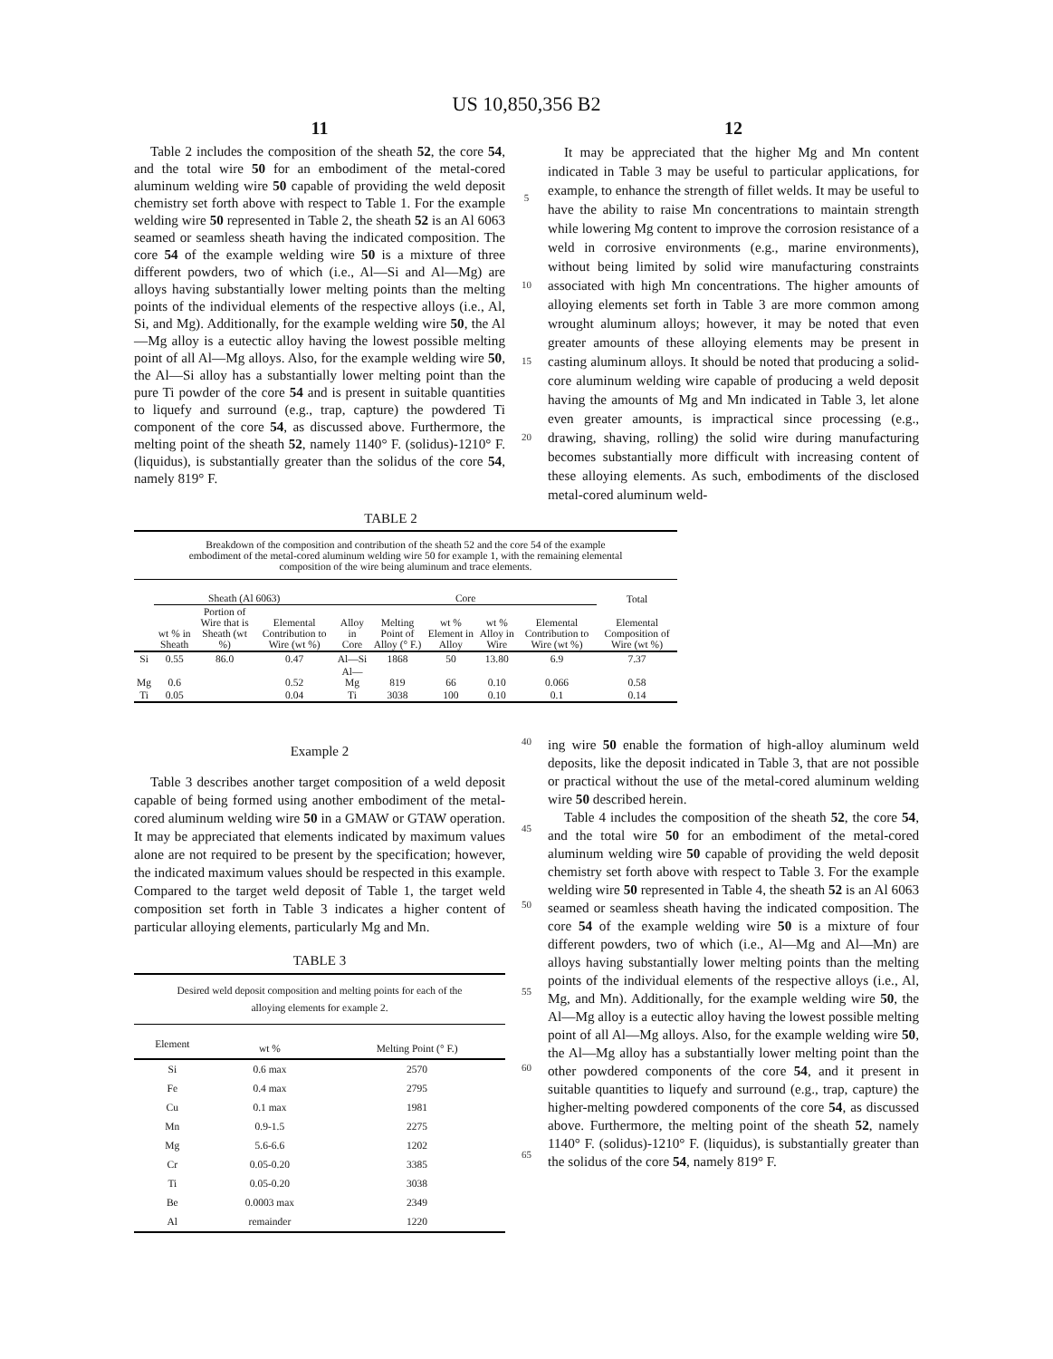US 10,850,356 B2
11
Table 2 includes the composition of the sheath 52, the core 54, and the total wire 50 for an embodiment of the metal-cored aluminum welding wire 50 capable of providing the weld deposit chemistry set forth above with respect to Table 1. For the example welding wire 50 represented in Table 2, the sheath 52 is an Al 6063 seamed or seamless sheath having the indicated composition. The core 54 of the example welding wire 50 is a mixture of three different powders, two of which (i.e., Al—Si and Al—Mg) are alloys having substantially lower melting points than the melting points of the individual elements of the respective alloys (i.e., Al, Si, and Mg). Additionally, for the example welding wire 50, the Al—Mg alloy is a eutectic alloy having the lowest possible melting point of all Al—Mg alloys. Also, for the example welding wire 50, the Al—Si alloy has a substantially lower melting point than the pure Ti powder of the core 54 and is present in suitable quantities to liquefy and surround (e.g., trap, capture) the powdered Ti component of the core 54, as discussed above. Furthermore, the melting point of the sheath 52, namely 1140° F. (solidus)-1210° F. (liquidus), is substantially greater than the solidus of the core 54, namely 819° F.
5
10
15
20
12
It may be appreciated that the higher Mg and Mn content indicated in Table 3 may be useful to particular applications, for example, to enhance the strength of fillet welds. It may be useful to have the ability to raise Mn concentrations to maintain strength while lowering Mg content to improve the corrosion resistance of a weld in corrosive environments (e.g., marine environments), without being limited by solid wire manufacturing constraints associated with high Mn concentrations. The higher amounts of alloying elements set forth in Table 3 are more common among wrought aluminum alloys; however, it may be noted that even greater amounts of these alloying elements may be present in casting aluminum alloys. It should be noted that producing a solid-core aluminum welding wire capable of producing a weld deposit having the amounts of Mg and Mn indicated in Table 3, let alone even greater amounts, is impractical since processing (e.g., drawing, shaving, rolling) the solid wire during manufacturing becomes substantially more difficult with increasing content of these alloying elements. As such, embodiments of the disclosed metal-cored aluminum weld-
TABLE 2
| Breakdown of the composition and contribution of the sheath 52 and the core 54 of the example embodiment of the metal-cored aluminum welding wire 50 for example 1, with the remaining elemental composition of the wire being aluminum and trace elements. | | | | | | | | | |
| | Sheath (Al 6063) | | | Core | | | | | Total |
| | wt % in Sheath | Portion of Wire that is Sheath (wt %) | Elemental Contribution to Wire (wt %) | Alloy in Core | Melting Point of Alloy (° F.) | wt % Element in Alloy | wt % Alloy in Wire | Elemental Contribution to Wire (wt %) | Elemental Composition of Wire (wt %) |
| Si | 0.55 | 86.0 | 0.47 | Al—Si | 1868 | 50 | 13.80 | 6.9 | 7.37 |
| Mg | 0.6 | | 0.52 | Al—Mg | 819 | 66 | 0.10 | 0.066 | 0.58 |
| Ti | 0.05 | | 0.04 | Ti | 3038 | 100 | 0.10 | 0.1 | 0.14 |
Example 2
Table 3 describes another target composition of a weld deposit capable of being formed using another embodiment of the metal-cored aluminum welding wire 50 in a GMAW or GTAW operation. It may be appreciated that elements indicated by maximum values alone are not required to be present by the specification; however, the indicated maximum values should be respected in this example. Compared to the target weld deposit of Table 1, the target weld composition set forth in Table 3 indicates a higher content of particular alloying elements, particularly Mg and Mn.
TABLE 3
| Desired weld deposit composition and melting points for each of the alloying elements for example 2. | | |
| Element | wt % | Melting Point (° F.) |
| Si | 0.6 max | 2570 |
| Fe | 0.4 max | 2795 |
| Cu | 0.1 max | 1981 |
| Mn | 0.9-1.5 | 2275 |
| Mg | 5.6-6.6 | 1202 |
| Cr | 0.05-0.20 | 3385 |
| Ti | 0.05-0.20 | 3038 |
| Be | 0.0003 max | 2349 |
| Al | remainder | 1220 |
40
45
50
55
60
65
ing wire 50 enable the formation of high-alloy aluminum weld deposits, like the deposit indicated in Table 3, that are not possible or practical without the use of the metal-cored aluminum welding wire 50 described herein.
Table 4 includes the composition of the sheath 52, the core 54, and the total wire 50 for an embodiment of the metal-cored aluminum welding wire 50 capable of providing the weld deposit chemistry set forth above with respect to Table 3. For the example welding wire 50 represented in Table 4, the sheath 52 is an Al 6063 seamed or seamless sheath having the indicated composition. The core 54 of the example welding wire 50 is a mixture of four different powders, two of which (i.e., Al—Mg and Al—Mn) are alloys having substantially lower melting points than the melting points of the individual elements of the respective alloys (i.e., Al, Mg, and Mn). Additionally, for the example welding wire 50, the Al—Mg alloy is a eutectic alloy having the lowest possible melting point of all Al—Mg alloys. Also, for the example welding wire 50, the Al—Mg alloy has a substantially lower melting point than the other powdered components of the core 54, and it present in suitable quantities to liquefy and surround (e.g., trap, capture) the higher-melting powdered components of the core 54, as discussed above. Furthermore, the melting point of the sheath 52, namely 1140° F. (solidus)-1210° F. (liquidus), is substantially greater than the solidus of the core 54, namely 819° F.